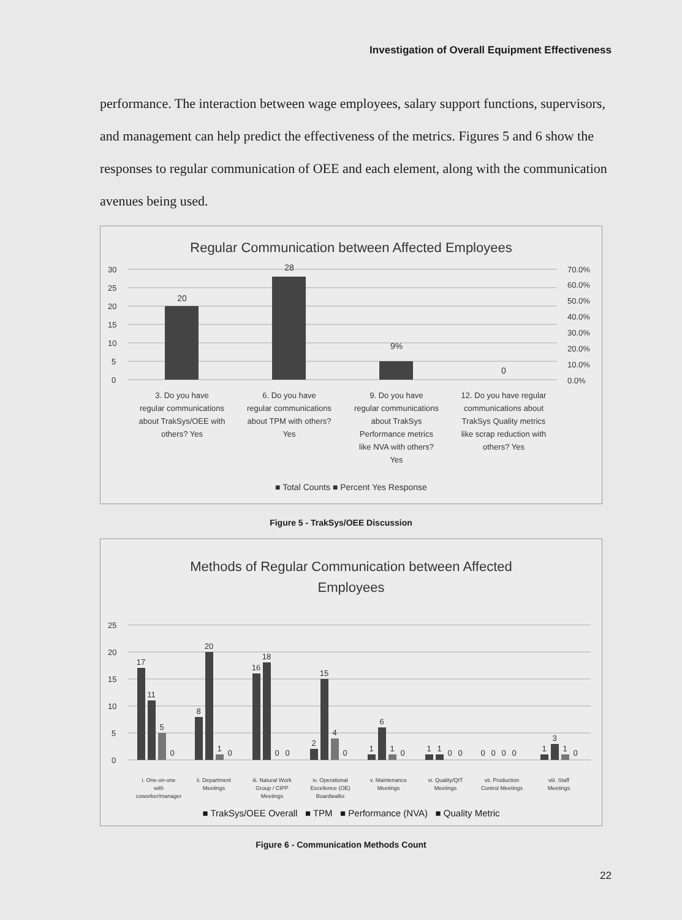Investigation of Overall Equipment Effectiveness
performance. The interaction between wage employees, salary support functions, supervisors, and management can help predict the effectiveness of the metrics. Figures 5 and 6 show the responses to regular communication of OEE and each element, along with the communication avenues being used.
Regular Communication between Affected Employees
30
25
20
15
10
5
0
70.0%
60.0%
50.0%
40.0%
30.0%
20.0%
10.0%
0.0%
20
28
9%
0
3. Do you have
regular communications
about TrakSys/OEE with
others? Yes
6. Do you have
regular communications
about TPM with others?
Yes
9. Do you have
regular communications
about TrakSys
Performance metrics
like NVA with others?
Yes
12. Do you have regular
communications about
TrakSys Quality metrics
like scrap reduction with
others? Yes
■ Total Counts ■ Percent Yes Response
Figure 5 - TrakSys/OEE Discussion
Methods of Regular Communication between Affected
Employees
25
20
15
10
5
0
17
11
5
0
8
20
1
0
16
18
0
0
2
15
4
0
1
6
1
0
1
1
0
0
0
0
0
0
1
3
1
0
i. One-on-one
with
coworker/manager
ii. Department
Meetings
iii. Natural Work
Group / CIPP
Meetings
iv. Operational
Excellence (OE)
Boardwalks
v. Maintenance
Meetings
vi. Quality/QIT
Meetings
vii. Production
Control Meetings
viii. Staff
Meetings
■ TrakSys/OEE Overall ■ TPM ■ Performance (NVA) ■ Quality Metric
Figure 6 - Communication Methods Count
22